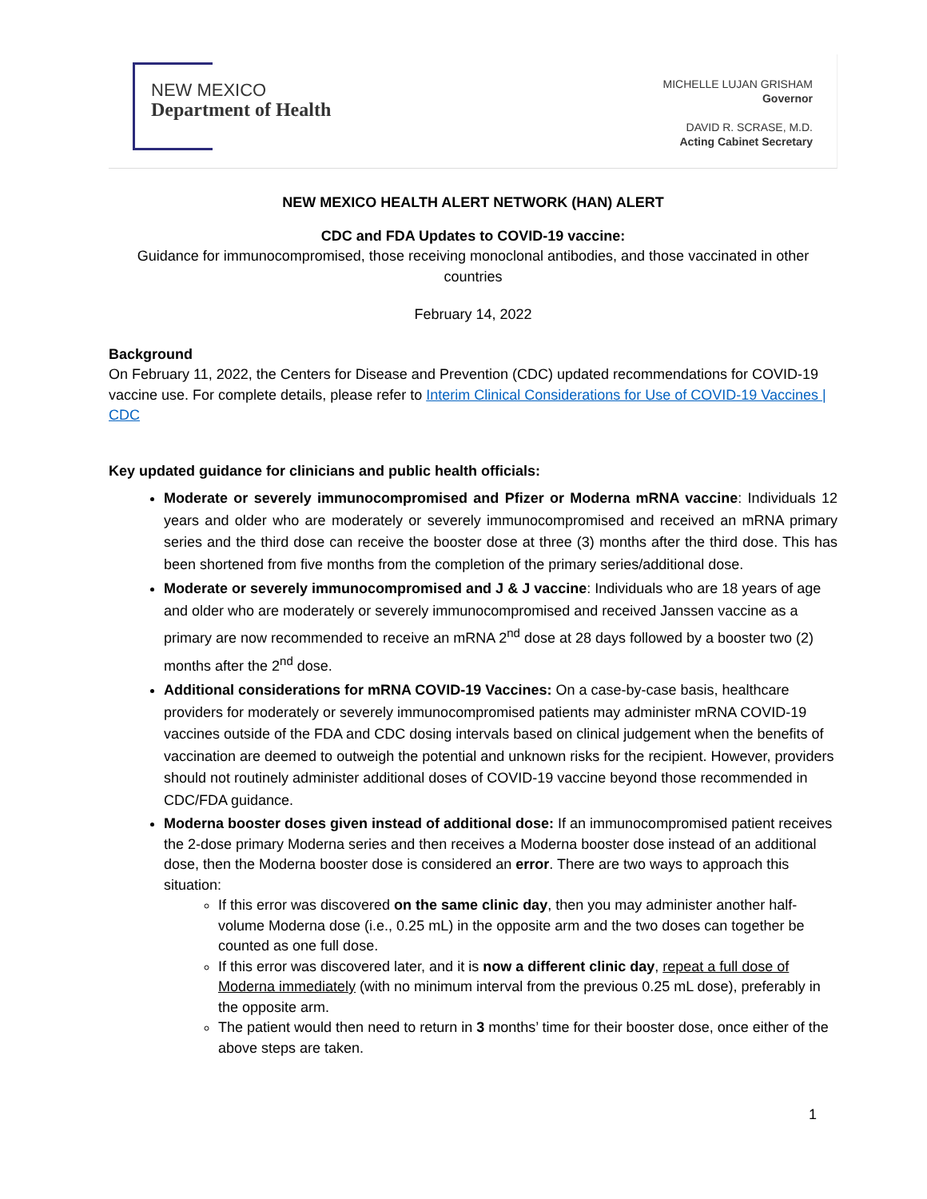NEW MEXICO
Department of Health
MICHELLE LUJAN GRISHAM
Governor
DAVID R. SCRASE, M.D.
Acting Cabinet Secretary
NEW MEXICO HEALTH ALERT NETWORK (HAN) ALERT
CDC and FDA Updates to COVID-19 vaccine:
Guidance for immunocompromised, those receiving monoclonal antibodies, and those vaccinated in other countries
February 14, 2022
Background
On February 11, 2022, the Centers for Disease and Prevention (CDC) updated recommendations for COVID-19 vaccine use. For complete details, please refer to Interim Clinical Considerations for Use of COVID-19 Vaccines | CDC
Key updated guidance for clinicians and public health officials:
Moderate or severely immunocompromised and Pfizer or Moderna mRNA vaccine: Individuals 12 years and older who are moderately or severely immunocompromised and received an mRNA primary series and the third dose can receive the booster dose at three (3) months after the third dose. This has been shortened from five months from the completion of the primary series/additional dose.
Moderate or severely immunocompromised and J & J vaccine: Individuals who are 18 years of age and older who are moderately or severely immunocompromised and received Janssen vaccine as a primary are now recommended to receive an mRNA 2<sup>nd</sup> dose at 28 days followed by a booster two (2) months after the 2<sup>nd</sup> dose.
Additional considerations for mRNA COVID-19 Vaccines: On a case-by-case basis, healthcare providers for moderately or severely immunocompromised patients may administer mRNA COVID-19 vaccines outside of the FDA and CDC dosing intervals based on clinical judgement when the benefits of vaccination are deemed to outweigh the potential and unknown risks for the recipient. However, providers should not routinely administer additional doses of COVID-19 vaccine beyond those recommended in CDC/FDA guidance.
Moderna booster doses given instead of additional dose: If an immunocompromised patient receives the 2-dose primary Moderna series and then receives a Moderna booster dose instead of an additional dose, then the Moderna booster dose is considered an error. There are two ways to approach this situation:
If this error was discovered on the same clinic day, then you may administer another half-volume Moderna dose (i.e., 0.25 mL) in the opposite arm and the two doses can together be counted as one full dose.
If this error was discovered later, and it is now a different clinic day, repeat a full dose of Moderna immediately (with no minimum interval from the previous 0.25 mL dose), preferably in the opposite arm.
The patient would then need to return in 3 months’ time for their booster dose, once either of the above steps are taken.
1